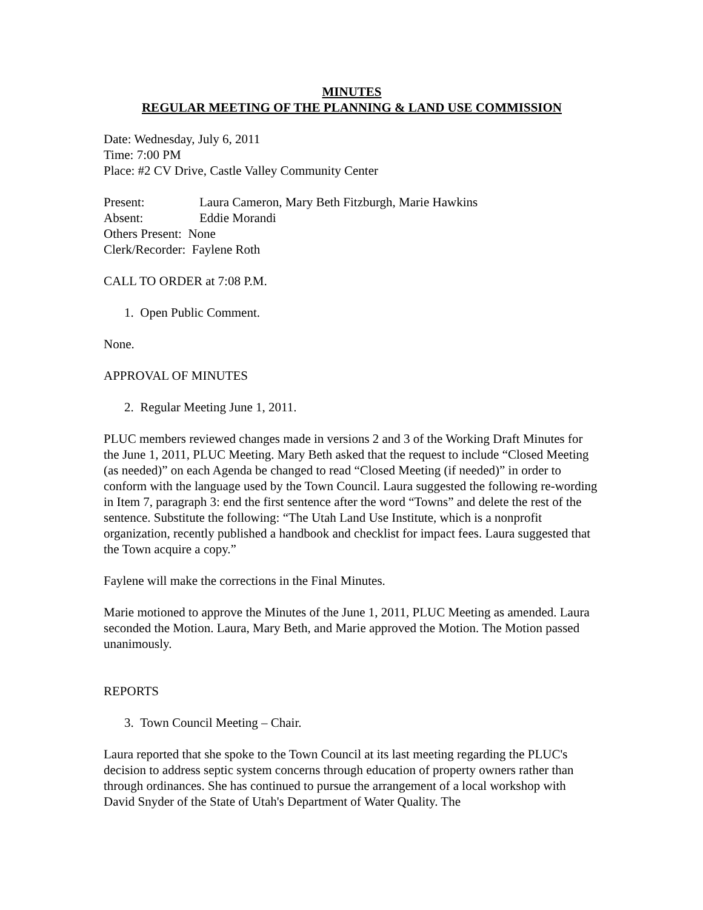MINUTES
REGULAR MEETING OF THE PLANNING & LAND USE COMMISSION
Date: Wednesday, July 6, 2011
Time: 7:00 PM
Place: #2 CV Drive, Castle Valley Community Center
Present: Laura Cameron, Mary Beth Fitzburgh, Marie Hawkins
Absent: Eddie Morandi
Others Present: None
Clerk/Recorder: Faylene Roth
CALL TO ORDER at 7:08 P.M.
1. Open Public Comment.
None.
APPROVAL OF MINUTES
2. Regular Meeting June 1, 2011.
PLUC members reviewed changes made in versions 2 and 3 of the Working Draft Minutes for the June 1, 2011, PLUC Meeting. Mary Beth asked that the request to include “Closed Meeting (as needed)” on each Agenda be changed to read “Closed Meeting (if needed)” in order to conform with the language used by the Town Council. Laura suggested the following re-wording in Item 7, paragraph 3: end the first sentence after the word “Towns” and delete the rest of the sentence. Substitute the following: “The Utah Land Use Institute, which is a nonprofit organization, recently published a handbook and checklist for impact fees. Laura suggested that the Town acquire a copy.”
Faylene will make the corrections in the Final Minutes.
Marie motioned to approve the Minutes of the June 1, 2011, PLUC Meeting as amended. Laura seconded the Motion. Laura, Mary Beth, and Marie approved the Motion. The Motion passed unanimously.
REPORTS
3. Town Council Meeting – Chair.
Laura reported that she spoke to the Town Council at its last meeting regarding the PLUC's decision to address septic system concerns through education of property owners rather than through ordinances. She has continued to pursue the arrangement of a local workshop with David Snyder of the State of Utah's Department of Water Quality. The